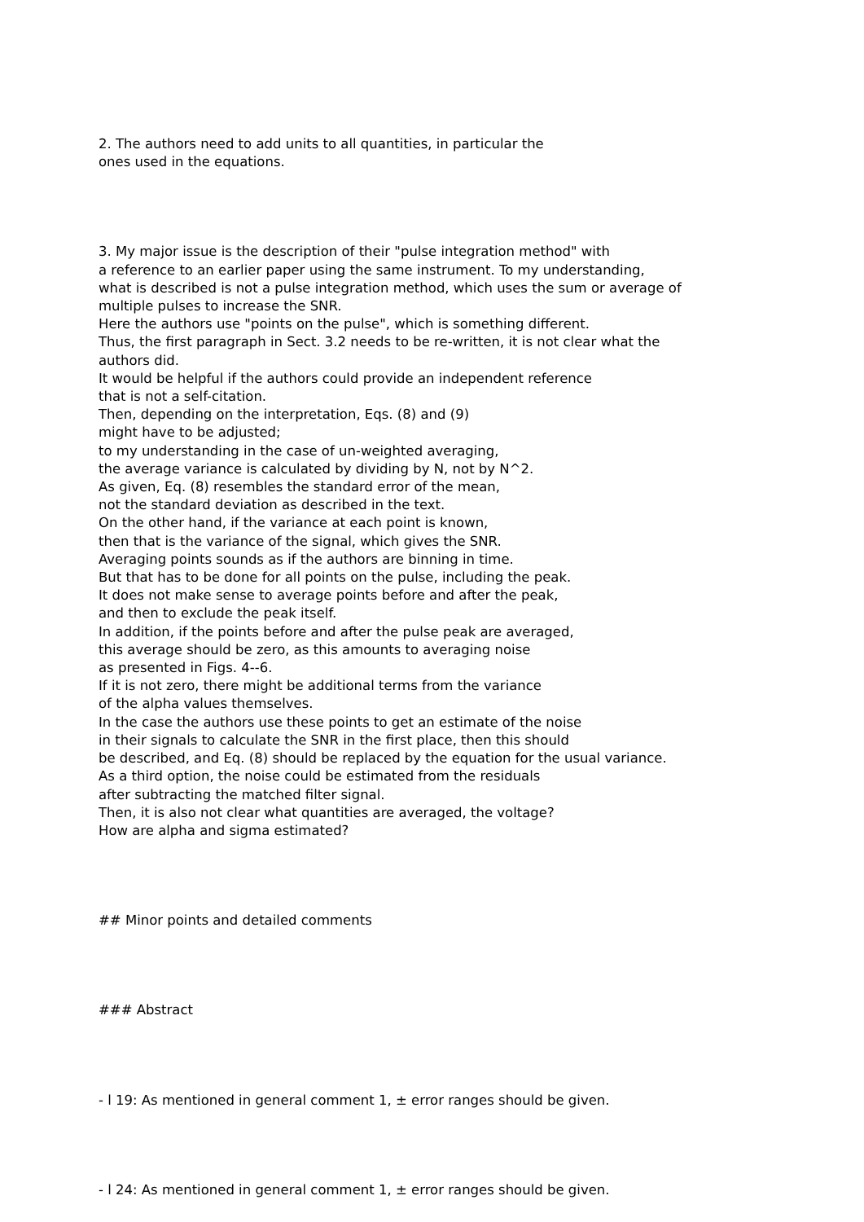2. The authors need to add units to all quantities, in particular the
ones used in the equations.
3. My major issue is the description of their "pulse integration method" with
a reference to an earlier paper using the same instrument. To my understanding,
what is described is not a pulse integration method, which uses the sum or average of
multiple pulses to increase the SNR.
Here the authors use "points on the pulse", which is something different.
Thus, the first paragraph in Sect. 3.2 needs to be re-written, it is not clear what the
authors did.
It would be helpful if the authors could provide an independent reference
that is not a self-citation.
Then, depending on the interpretation, Eqs. (8) and (9)
might have to be adjusted;
to my understanding in the case of un-weighted averaging,
the average variance is calculated by dividing by N, not by N^2.
As given, Eq. (8) resembles the standard error of the mean,
not the standard deviation as described in the text.
On the other hand, if the variance at each point is known,
then that is the variance of the signal, which gives the SNR.
Averaging points sounds as if the authors are binning in time.
But that has to be done for all points on the pulse, including the peak.
It does not make sense to average points before and after the peak,
and then to exclude the peak itself.
In addition, if the points before and after the pulse peak are averaged,
this average should be zero, as this amounts to averaging noise
as presented in Figs. 4--6.
If it is not zero, there might be additional terms from the variance
of the alpha values themselves.
In the case the authors use these points to get an estimate of the noise
in their signals to calculate the SNR in the first place, then this should
be described, and Eq. (8) should be replaced by the equation for the usual variance.
As a third option, the noise could be estimated from the residuals
after subtracting the matched filter signal.
Then, it is also not clear what quantities are averaged, the voltage?
How are alpha and sigma estimated?
## Minor points and detailed comments
### Abstract
- l 19: As mentioned in general comment 1, ± error ranges should be given.
- l 24: As mentioned in general comment 1, ± error ranges should be given.